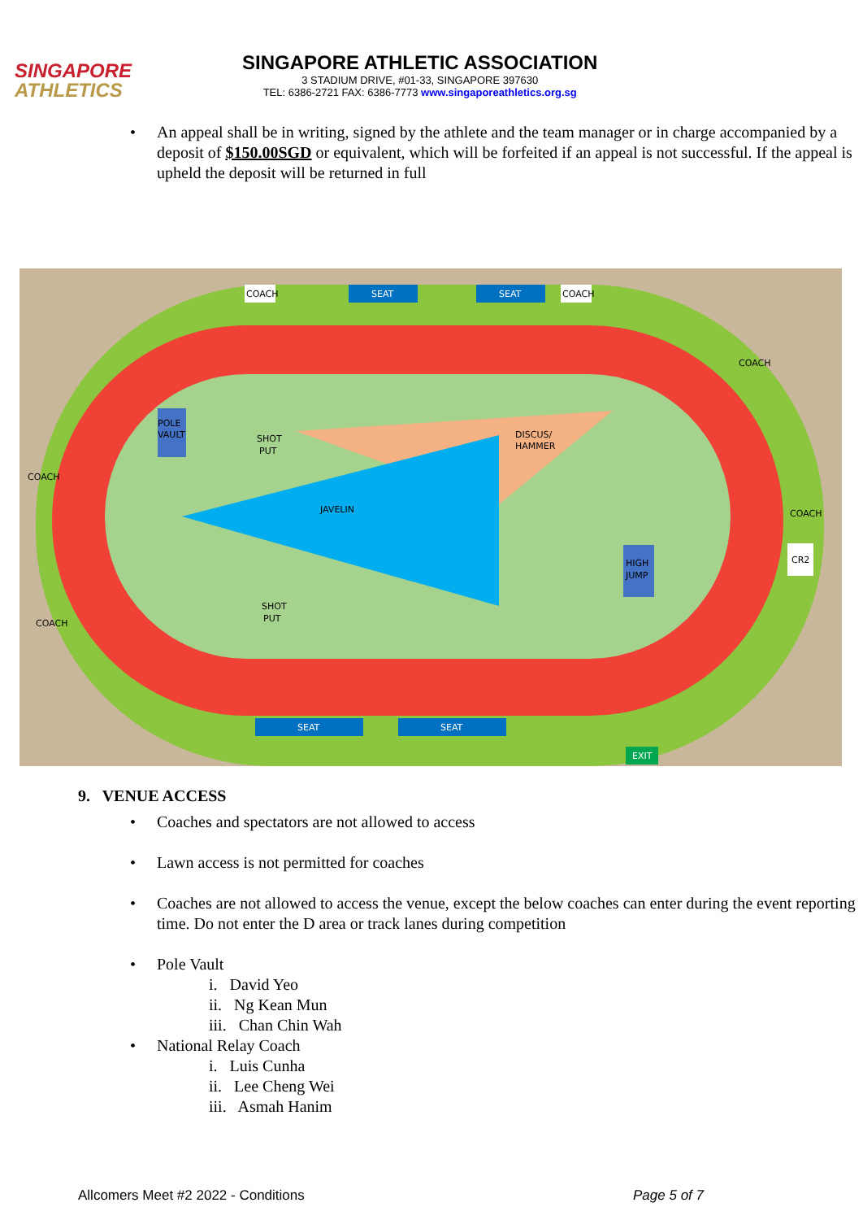SINGAPORE
ATHLETICS
SINGAPORE ATHLETIC ASSOCIATION
3 STADIUM DRIVE, #01-33, SINGAPORE 397630
TEL: 6386-2721 FAX: 6386-7773 www.singaporeathletics.org.sg
An appeal shall be in writing, signed by the athlete and the team manager or in charge accompanied by a deposit of $150.00SGD or equivalent, which will be forfeited if an appeal is not successful. If the appeal is upheld the deposit will be returned in full
JAVELIN
DISCUS/
HAMMER
POLE
VAULT
SHOT
PUT
SHOT
PUT
HIGH
JUMP
SEAT
SEAT
SEAT
SEAT
COACH
COACH
COACH
COACH
COACH
COACH
CR2
EXIT
9. VENUE ACCESS
Coaches and spectators are not allowed to access
Lawn access is not permitted for coaches
Coaches are not allowed to access the venue, except the below coaches can enter during the event reporting time. Do not enter the D area or track lanes during competition
Pole Vault
i. David Yeo
ii. Ng Kean Mun
iii. Chan Chin Wah
National Relay Coach
i. Luis Cunha
ii. Lee Cheng Wei
iii. Asmah Hanim
Allcomers Meet #2 2022 - Conditions Page 5 of 7